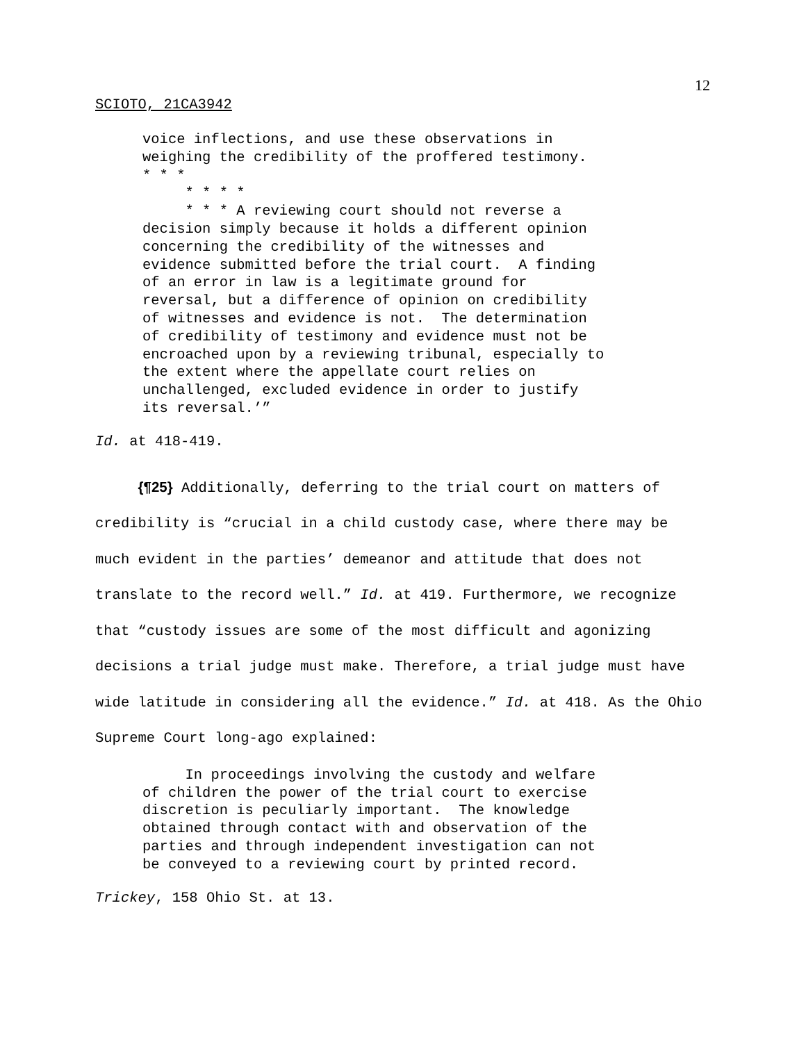12
SCIOTO, 21CA3942
voice inflections, and use these observations in weighing the credibility of the proffered testimony. * * * * * * * * * * A reviewing court should not reverse a decision simply because it holds a different opinion concerning the credibility of the witnesses and evidence submitted before the trial court. A finding of an error in law is a legitimate ground for reversal, but a difference of opinion on credibility of witnesses and evidence is not. The determination of credibility of testimony and evidence must not be encroached upon by a reviewing tribunal, especially to the extent where the appellate court relies on unchallenged, excluded evidence in order to justify its reversal.’”
Id. at 418-419.
{¶25} Additionally, deferring to the trial court on matters of credibility is “crucial in a child custody case, where there may be much evident in the parties’ demeanor and attitude that does not translate to the record well.” Id. at 419. Furthermore, we recognize that “custody issues are some of the most difficult and agonizing decisions a trial judge must make. Therefore, a trial judge must have wide latitude in considering all the evidence.” Id. at 418. As the Ohio Supreme Court long-ago explained:
In proceedings involving the custody and welfare of children the power of the trial court to exercise discretion is peculiarly important. The knowledge obtained through contact with and observation of the parties and through independent investigation can not be conveyed to a reviewing court by printed record.
Trickey, 158 Ohio St. at 13.